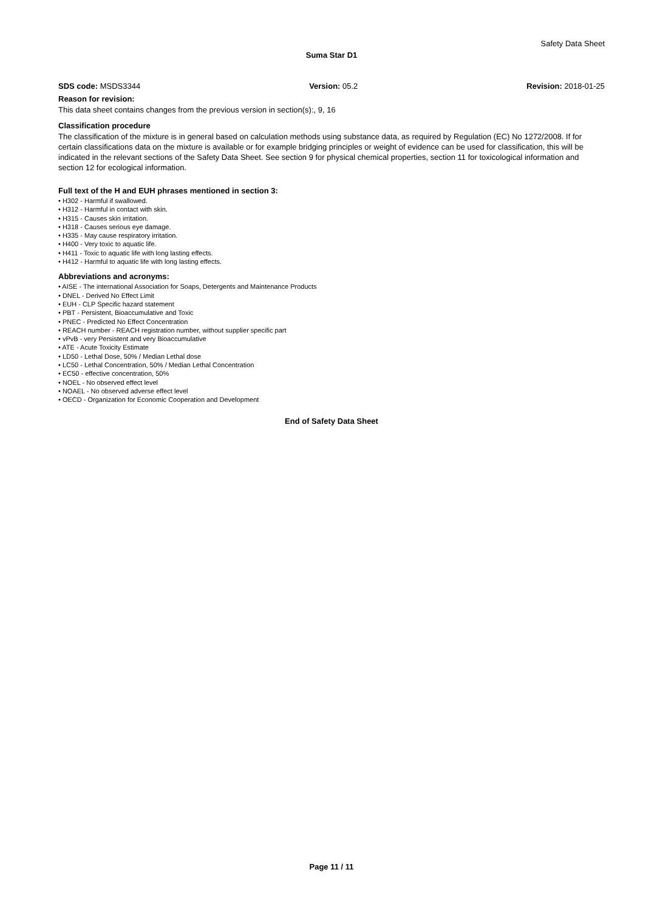Safety Data Sheet
Suma Star D1
SDS code: MSDS3344 Version: 05.2 Revision: 2018-01-25
Reason for revision:
This data sheet contains changes from the previous version in section(s):, 9, 16
Classification procedure
The classification of the mixture is in general based on calculation methods using substance data, as required by Regulation (EC) No 1272/2008. If for certain classifications data on the mixture is available or for example bridging principles or weight of evidence can be used for classification, this will be indicated in the relevant sections of the Safety Data Sheet. See section 9 for physical chemical properties, section 11 for toxicological information and section 12 for ecological information.
Full text of the H and EUH phrases mentioned in section 3:
• H302 - Harmful if swallowed.
• H312 - Harmful in contact with skin.
• H315 - Causes skin irritation.
• H318 - Causes serious eye damage.
• H335 - May cause respiratory irritation.
• H400 - Very toxic to aquatic life.
• H411 - Toxic to aquatic life with long lasting effects.
• H412 - Harmful to aquatic life with long lasting effects.
Abbreviations and acronyms:
• AISE - The international Association for Soaps, Detergents and Maintenance Products
• DNEL - Derived No Effect Limit
• EUH - CLP Specific hazard statement
• PBT - Persistent, Bioaccumulative and Toxic
• PNEC - Predicted No Effect Concentration
• REACH number - REACH registration number, without supplier specific part
• vPvB - very Persistent and very Bioaccumulative
• ATE - Acute Toxicity Estimate
• LD50 - Lethal Dose, 50% / Median Lethal dose
• LC50 - Lethal Concentration, 50% / Median Lethal Concentration
• EC50 - effective concentration, 50%
• NOEL - No observed effect level
• NOAEL - No observed adverse effect level
• OECD - Organization for Economic Cooperation and Development
End of Safety Data Sheet
Page 11 / 11